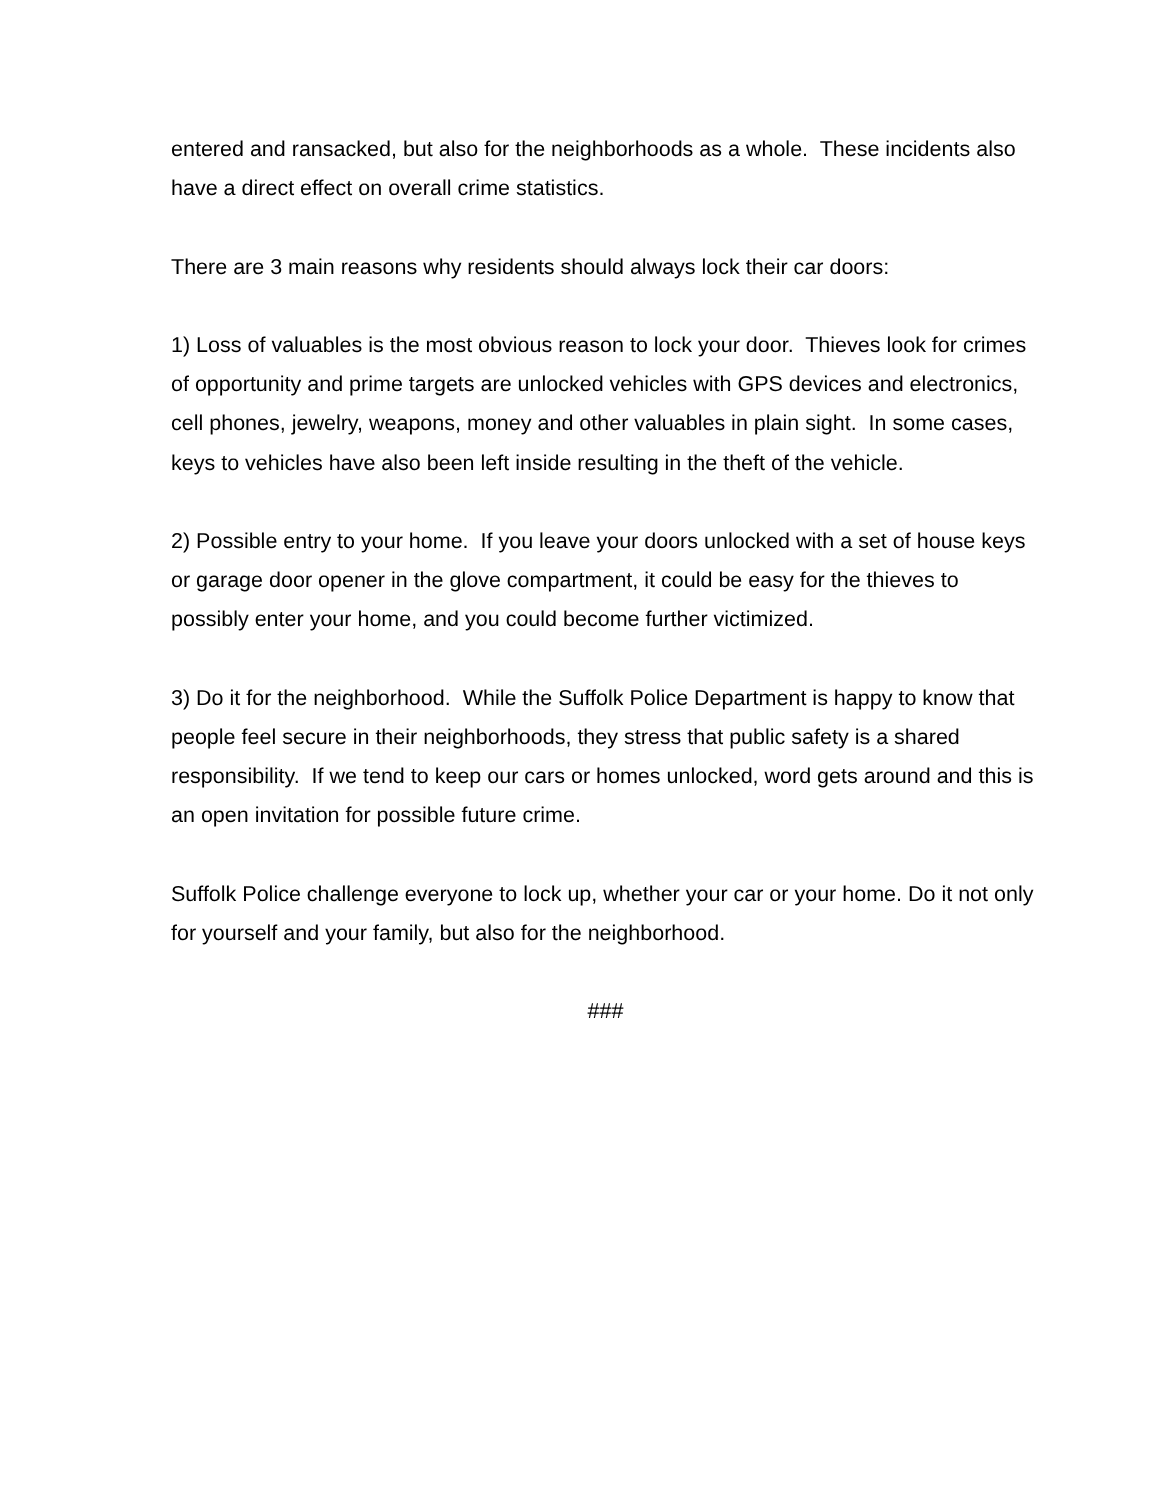entered and ransacked, but also for the neighborhoods as a whole. These incidents also have a direct effect on overall crime statistics.
There are 3 main reasons why residents should always lock their car doors:
1) Loss of valuables is the most obvious reason to lock your door. Thieves look for crimes of opportunity and prime targets are unlocked vehicles with GPS devices and electronics, cell phones, jewelry, weapons, money and other valuables in plain sight. In some cases, keys to vehicles have also been left inside resulting in the theft of the vehicle.
2) Possible entry to your home. If you leave your doors unlocked with a set of house keys or garage door opener in the glove compartment, it could be easy for the thieves to possibly enter your home, and you could become further victimized.
3) Do it for the neighborhood. While the Suffolk Police Department is happy to know that people feel secure in their neighborhoods, they stress that public safety is a shared responsibility. If we tend to keep our cars or homes unlocked, word gets around and this is an open invitation for possible future crime.
Suffolk Police challenge everyone to lock up, whether your car or your home. Do it not only for yourself and your family, but also for the neighborhood.
###